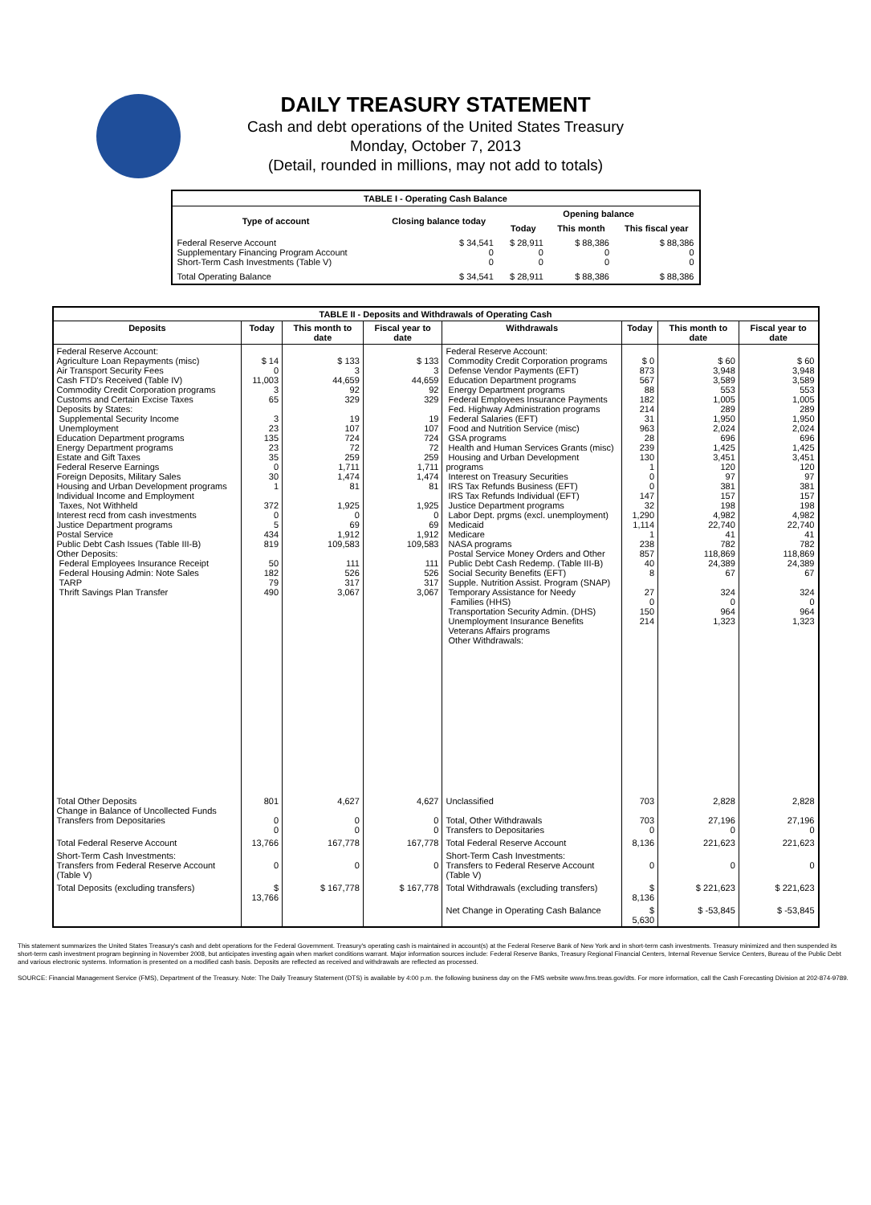DAILY TREASURY STATEMENT
Cash and debt operations of the United States Treasury
Monday, October 7, 2013
(Detail, rounded in millions, may not add to totals)
| TABLE I - Operating Cash Balance | | | | |
| Type of account | Closing balance today | Opening balance | | |
| | | Today | This month | This fiscal year |
| Federal Reserve Account Supplementary Financing Program Account Short-Term Cash Investments (Table V) | $ 34,541 0 0 | $ 28,911 0 0 | $ 88,386 0 0 | $ 88,386 0 0 |
| Total Operating Balance | $ 34,541 | $ 28,911 | $ 88,386 | $ 88,386 |
| TABLE II - Deposits and Withdrawals of Operating Cash | | | | | | | |
| Deposits | Today | This month to date | Fiscal year to date | Withdrawals | Today | This month to date | Fiscal year to date |
| Federal Reserve Account: Agriculture Loan Repayments (misc) Air Transport Security Fees Cash FTD's Received (Table IV) Commodity Credit Corporation programs Customs and Certain Excise Taxes Deposits by States: Supplemental Security Income Unemployment Education Department programs Energy Department programs Estate and Gift Taxes Federal Reserve Earnings Foreign Deposits, Military Sales Housing and Urban Development programs Individual Income and Employment Taxes, Not Withheld Interest recd from cash investments Justice Department programs Postal Service Public Debt Cash Issues (Table III-B) Other Deposits: Federal Employees Insurance Receipt Federal Housing Admin: Note Sales TARP Thrift Savings Plan Transfer | $ 14 0 11,003 3 65 3 23 135 23 35 0 30 1 372 0 5 434 819 50 182 79 490 | $ 133 3 44,659 92 329 19 107 724 72 259 1,711 1,474 81 1,925 0 69 1,912 109,583 111 526 317 3,067 | $ 133 3 44,659 92 329 19 107 724 72 259 1,711 1,474 81 1,925 0 69 1,912 109,583 111 526 317 3,067 | Federal Reserve Account: Commodity Credit Corporation programs Defense Vendor Payments (EFT) Education Department programs Energy Department programs Federal Employees Insurance Payments Fed. Highway Administration programs Federal Salaries (EFT) Food and Nutrition Service (misc) GSA programs Health and Human Services Grants (misc) Housing and Urban Development programs Interest on Treasury Securities IRS Tax Refunds Business (EFT) IRS Tax Refunds Individual (EFT) Justice Department programs Labor Dept. prgms (excl. unemployment) Medicaid Medicare NASA programs Postal Service Money Orders and Other Public Debt Cash Redemp. (Table III-B) Social Security Benefits (EFT) Supple. Nutrition Assist. Program (SNAP) Temporary Assistance for Needy Families (HHS) Transportation Security Admin. (DHS) Unemployment Insurance Benefits Veterans Affairs programs Other Withdrawals: | $ 0 873 567 88 182 214 31 963 28 239 130 1 0 0 147 32 1,290 1,114 1 238 857 40 8 27 0 150 214 | $ 60 3,948 3,589 553 1,005 289 1,950 2,024 696 1,425 3,451 120 97 381 157 198 4,982 22,740 41 782 118,869 24,389 67 324 0 964 1,323 | $ 60 3,948 3,589 553 1,005 289 1,950 2,024 696 1,425 3,451 120 97 381 157 198 4,982 22,740 41 782 118,869 24,389 67 324 0 964 1,323 |
| Total Other Deposits Change in Balance of Uncollected Funds Transfers from Depositaries | 801 0 0 | 4,627 0 0 | 4,627 0 0 | Unclassified Total, Other Withdrawals Transfers to Depositaries | 703 703 0 | 2,828 27,196 0 | 2,828 27,196 0 |
| Total Federal Reserve Account | 13,766 | 167,778 | 167,778 | Total Federal Reserve Account | 8,136 | 221,623 | 221,623 |
| Short-Term Cash Investments: Transfers from Federal Reserve Account (Table V) | 0 | 0 | 0 | Short-Term Cash Investments: Transfers to Federal Reserve Account (Table V) | 0 | 0 | 0 |
| Total Deposits (excluding transfers) | $ 13,766 | $ 167,778 | $ 167,778 | Total Withdrawals (excluding transfers) | $ 8,136 | $ 221,623 | $ 221,623 |
| | | | | Net Change in Operating Cash Balance | $ 5,630 | $ -53,845 | $ -53,845 |
This statement summarizes the United States Treasury's cash and debt operations for the Federal Government. Treasury's operating cash is maintained in account(s) at the Federal Reserve Bank of New York and in short-term cash investments. Treasury minimized and then suspended its short-term cash investment program beginning in November 2008, but anticipates investing again when market conditions warrant. Major information sources include: Federal Reserve Banks, Treasury Regional Financial Centers, Internal Revenue Service Centers, Bureau of the Public Debt and various electronic systems. Information is presented on a modified cash basis. Deposits are reflected as received and withdrawals are reflected as processed.
SOURCE: Financial Management Service (FMS), Department of the Treasury. Note: The Daily Treasury Statement (DTS) is available by 4:00 p.m. the following business day on the FMS website www.fms.treas.gov/dts. For more information, call the Cash Forecasting Division at 202-874-9789.